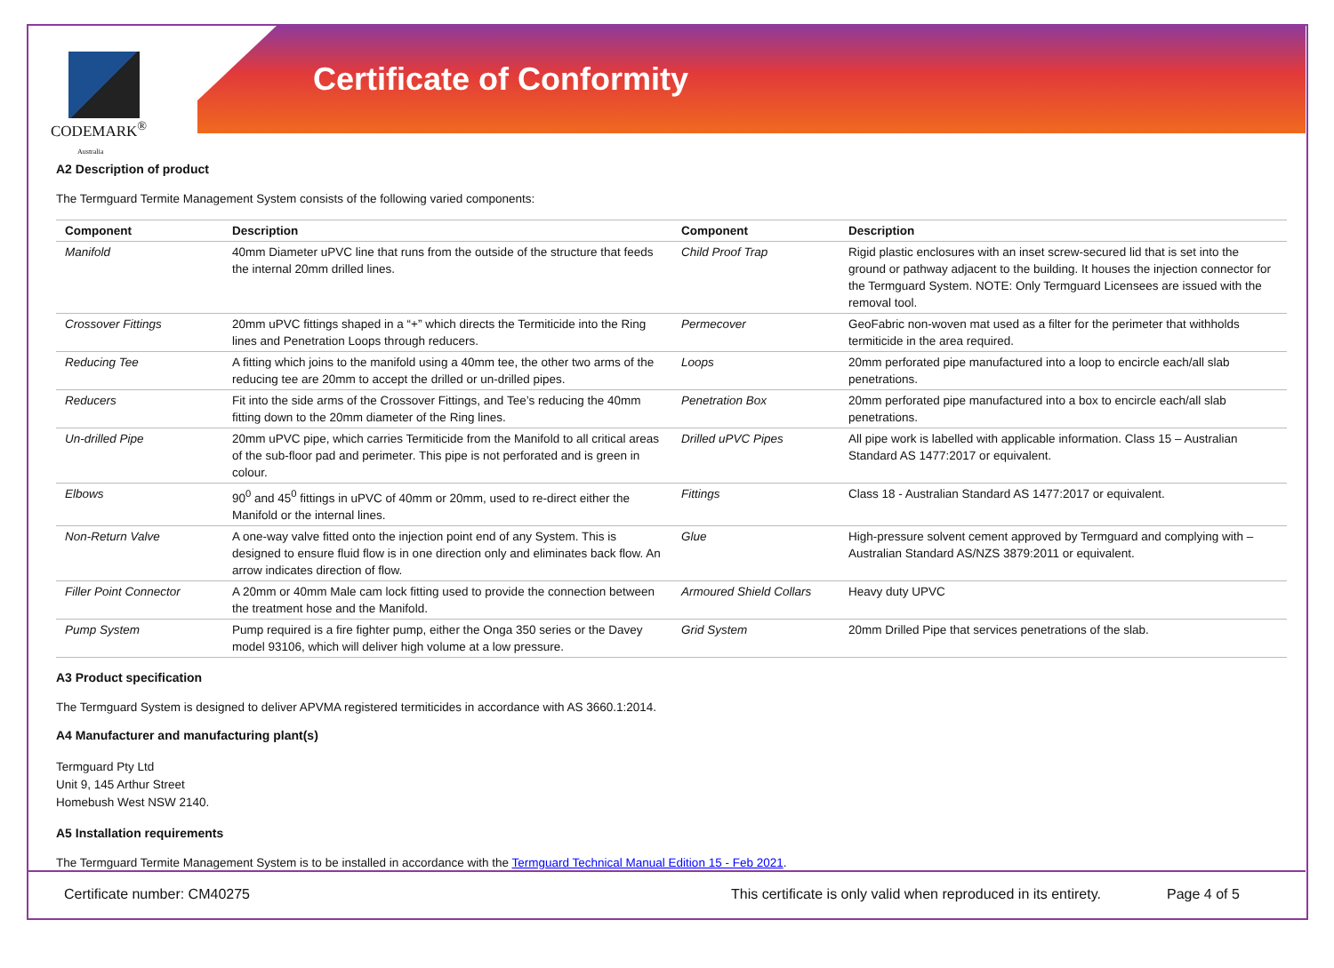CODEMARK<sup>®</sup>
Australia
Certificate of Conformity
A2 Description of product
The Termguard Termite Management System consists of the following varied components:
| Component | Description | Component | Description |
| --- | --- | --- | --- |
| Manifold | 40mm Diameter uPVC line that runs from the outside of the structure that feeds the internal 20mm drilled lines. | Child Proof Trap | Rigid plastic enclosures with an inset screw-secured lid that is set into the ground or pathway adjacent to the building. It houses the injection connector for the Termguard System. NOTE: Only Termguard Licensees are issued with the removal tool. |
| Crossover Fittings | 20mm uPVC fittings shaped in a “+” which directs the Termiticide into the Ring lines and Penetration Loops through reducers. | Permecover | GeoFabric non-woven mat used as a filter for the perimeter that withholds termiticide in the area required. |
| Reducing Tee | A fitting which joins to the manifold using a 40mm tee, the other two arms of the reducing tee are 20mm to accept the drilled or un-drilled pipes. | Loops | 20mm perforated pipe manufactured into a loop to encircle each/all slab penetrations. |
| Reducers | Fit into the side arms of the Crossover Fittings, and Tee’s reducing the 40mm fitting down to the 20mm diameter of the Ring lines. | Penetration Box | 20mm perforated pipe manufactured into a box to encircle each/all slab penetrations. |
| Un-drilled Pipe | 20mm uPVC pipe, which carries Termiticide from the Manifold to all critical areas of the sub-floor pad and perimeter. This pipe is not perforated and is green in colour. | Drilled uPVC Pipes | All pipe work is labelled with applicable information. Class 15 – Australian Standard AS 1477:2017 or equivalent. |
| Elbows | 90<sup>0</sup> and 45<sup>0</sup> fittings in uPVC of 40mm or 20mm, used to re-direct either the Manifold or the internal lines. | Fittings | Class 18 - Australian Standard AS 1477:2017 or equivalent. |
| Non-Return Valve | A one-way valve fitted onto the injection point end of any System. This is designed to ensure fluid flow is in one direction only and eliminates back flow. An arrow indicates direction of flow. | Glue | High-pressure solvent cement approved by Termguard and complying with – Australian Standard AS/NZS 3879:2011 or equivalent. |
| Filler Point Connector | A 20mm or 40mm Male cam lock fitting used to provide the connection between the treatment hose and the Manifold. | Armoured Shield Collars | Heavy duty UPVC |
| Pump System | Pump required is a fire fighter pump, either the Onga 350 series or the Davey model 93106, which will deliver high volume at a low pressure. | Grid System | 20mm Drilled Pipe that services penetrations of the slab. |
A3 Product specification
The Termguard System is designed to deliver APVMA registered termiticides in accordance with AS 3660.1:2014.
A4 Manufacturer and manufacturing plant(s)
Termguard Pty Ltd
Unit 9, 145 Arthur Street
Homebush West NSW 2140.
A5 Installation requirements
The Termguard Termite Management System is to be installed in accordance with the Termguard Technical Manual Edition 15 - Feb 2021.
Certificate number: CM40275 This certificate is only valid when reproduced in its entirety. Page 4 of 5